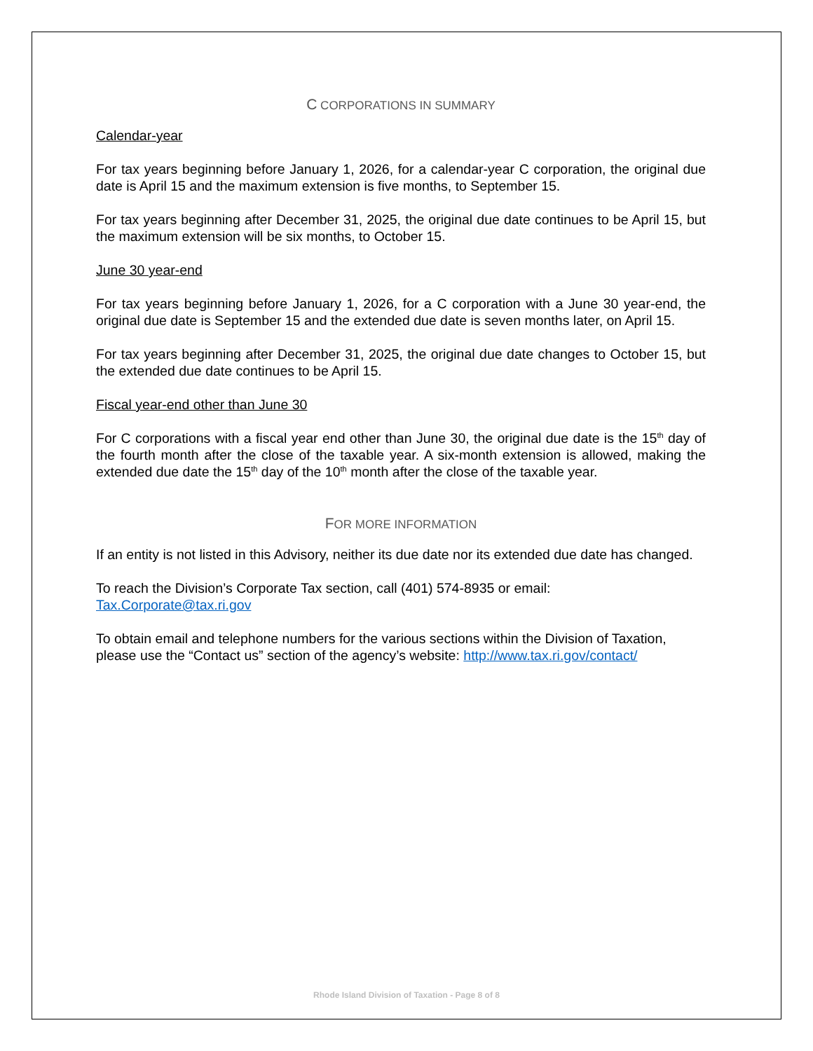C CORPORATIONS IN SUMMARY
Calendar-year
For tax years beginning before January 1, 2026, for a calendar-year C corporation, the original due date is April 15 and the maximum extension is five months, to September 15.
For tax years beginning after December 31, 2025, the original due date continues to be April 15, but the maximum extension will be six months, to October 15.
June 30 year-end
For tax years beginning before January 1, 2026, for a C corporation with a June 30 year-end, the original due date is September 15 and the extended due date is seven months later, on April 15.
For tax years beginning after December 31, 2025, the original due date changes to October 15, but the extended due date continues to be April 15.
Fiscal year-end other than June 30
For C corporations with a fiscal year end other than June 30, the original due date is the 15<sup>th</sup> day of the fourth month after the close of the taxable year. A six-month extension is allowed, making the extended due date the 15<sup>th</sup> day of the 10<sup>th</sup> month after the close of the taxable year.
FOR MORE INFORMATION
If an entity is not listed in this Advisory, neither its due date nor its extended due date has changed.
To reach the Division’s Corporate Tax section, call (401) 574-8935 or email:
Tax.Corporate@tax.ri.gov
To obtain email and telephone numbers for the various sections within the Division of Taxation, please use the “Contact us” section of the agency’s website: http://www.tax.ri.gov/contact/
Rhode Island Division of Taxation - Page 8 of 8